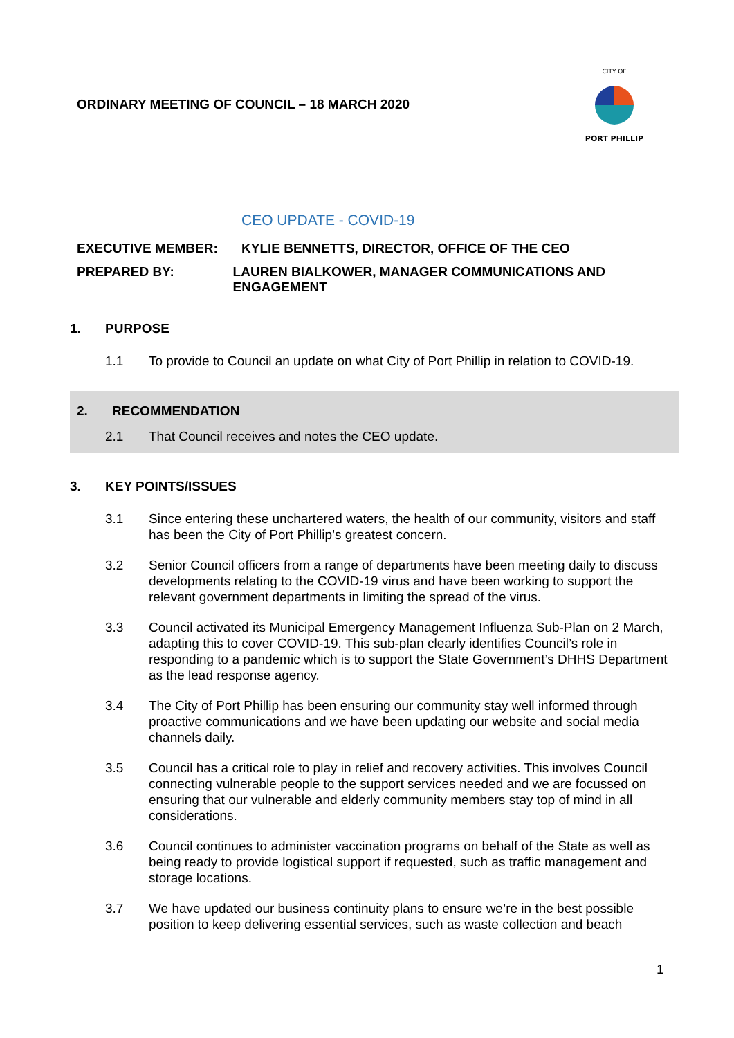ORDINARY MEETING OF COUNCIL – 18 MARCH 2020
PORT PHILLIP
CITY OF
CEO UPDATE - COVID-19
EXECUTIVE MEMBER: KYLIE BENNETTS, DIRECTOR, OFFICE OF THE CEO
PREPARED BY: LAUREN BIALKOWER, MANAGER COMMUNICATIONS AND ENGAGEMENT
1. PURPOSE
1.1 To provide to Council an update on what City of Port Phillip in relation to COVID-19.
2. RECOMMENDATION
2.1 That Council receives and notes the CEO update.
3. KEY POINTS/ISSUES
3.1 Since entering these unchartered waters, the health of our community, visitors and staff has been the City of Port Phillip’s greatest concern.
3.2 Senior Council officers from a range of departments have been meeting daily to discuss developments relating to the COVID-19 virus and have been working to support the relevant government departments in limiting the spread of the virus.
3.3 Council activated its Municipal Emergency Management Influenza Sub-Plan on 2 March, adapting this to cover COVID-19. This sub-plan clearly identifies Council’s role in responding to a pandemic which is to support the State Government’s DHHS Department as the lead response agency.
3.4 The City of Port Phillip has been ensuring our community stay well informed through proactive communications and we have been updating our website and social media channels daily.
3.5 Council has a critical role to play in relief and recovery activities. This involves Council connecting vulnerable people to the support services needed and we are focussed on ensuring that our vulnerable and elderly community members stay top of mind in all considerations.
3.6 Council continues to administer vaccination programs on behalf of the State as well as being ready to provide logistical support if requested, such as traffic management and storage locations.
3.7 We have updated our business continuity plans to ensure we’re in the best possible position to keep delivering essential services, such as waste collection and beach
1